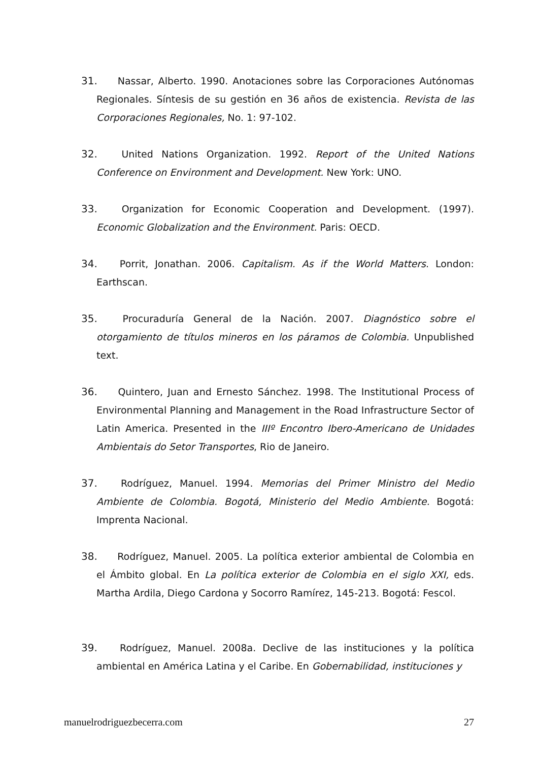31. Nassar, Alberto. 1990. Anotaciones sobre las Corporaciones Autónomas Regionales. Síntesis de su gestión en 36 años de existencia. Revista de las Corporaciones Regionales, No. 1: 97-102.
32. United Nations Organization. 1992. Report of the United Nations Conference on Environment and Development. New York: UNO.
33. Organization for Economic Cooperation and Development. (1997). Economic Globalization and the Environment. Paris: OECD.
34. Porrit, Jonathan. 2006. Capitalism. As if the World Matters. London: Earthscan.
35. Procuraduría General de la Nación. 2007. Diagnóstico sobre el otorgamiento de títulos mineros en los páramos de Colombia. Unpublished text.
36. Quintero, Juan and Ernesto Sánchez. 1998. The Institutional Process of Environmental Planning and Management in the Road Infrastructure Sector of Latin America. Presented in the IIIº Encontro Ibero-Americano de Unidades Ambientais do Setor Transportes, Rio de Janeiro.
37. Rodríguez, Manuel. 1994. Memorias del Primer Ministro del Medio Ambiente de Colombia. Bogotá, Ministerio del Medio Ambiente. Bogotá: Imprenta Nacional.
38. Rodríguez, Manuel. 2005. La política exterior ambiental de Colombia en el Ámbito global. En La política exterior de Colombia en el siglo XXI, eds. Martha Ardila, Diego Cardona y Socorro Ramírez, 145-213. Bogotá: Fescol.
39. Rodríguez, Manuel. 2008a. Declive de las instituciones y la política ambiental en América Latina y el Caribe. En Gobernabilidad, instituciones y
manuelrodriguezbecerra.com 27